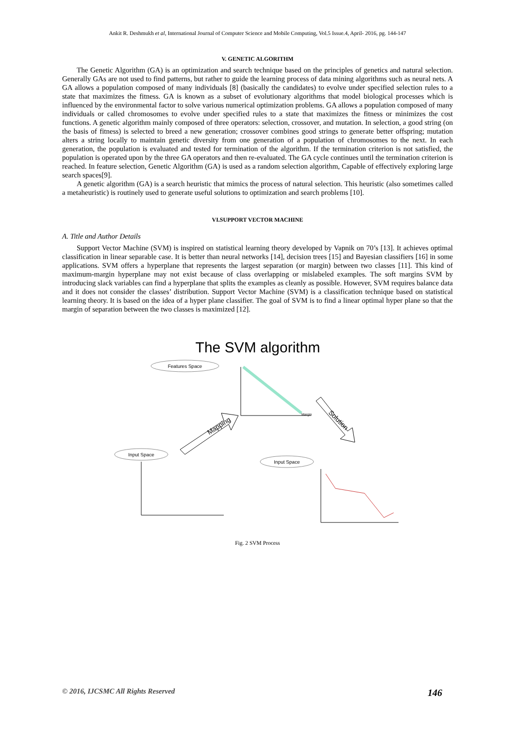Ankit R. Deshmukh et al, International Journal of Computer Science and Mobile Computing, Vol.5 Issue.4, April- 2016, pg. 144-147
V. GENETIC ALGORITHM
The Genetic Algorithm (GA) is an optimization and search technique based on the principles of genetics and natural selection. Generally GAs are not used to find patterns, but rather to guide the learning process of data mining algorithms such as neural nets. A GA allows a population composed of many individuals [8] (basically the candidates) to evolve under specified selection rules to a state that maximizes the fitness. GA is known as a subset of evolutionary algorithms that model biological processes which is influenced by the environmental factor to solve various numerical optimization problems. GA allows a population composed of many individuals or called chromosomes to evolve under specified rules to a state that maximizes the fitness or minimizes the cost functions. A genetic algorithm mainly composed of three operators: selection, crossover, and mutation. In selection, a good string (on the basis of fitness) is selected to breed a new generation; crossover combines good strings to generate better offspring; mutation alters a string locally to maintain genetic diversity from one generation of a population of chromosomes to the next. In each generation, the population is evaluated and tested for termination of the algorithm. If the termination criterion is not satisfied, the population is operated upon by the three GA operators and then re-evaluated. The GA cycle continues until the termination criterion is reached. In feature selection, Genetic Algorithm (GA) is used as a random selection algorithm, Capable of effectively exploring large search spaces[9].
A genetic algorithm (GA) is a search heuristic that mimics the process of natural selection. This heuristic (also sometimes called a metaheuristic) is routinely used to generate useful solutions to optimization and search problems [10].
VI.SUPPORT VECTOR MACHINE
A. Title and Author Details
Support Vector Machine (SVM) is inspired on statistical learning theory developed by Vapnik on 70’s [13]. It achieves optimal classification in linear separable case. It is better than neural networks [14], decision trees [15] and Bayesian classifiers [16] in some applications. SVM offers a hyperplane that represents the largest separation (or margin) between two classes [11]. This kind of maximum-margin hyperplane may not exist because of class overlapping or mislabeled examples. The soft margins SVM by introducing slack variables can find a hyperplane that splits the examples as cleanly as possible. However, SVM requires balance data and it does not consider the classes’ distribution. Support Vector Machine (SVM) is a classification technique based on statistical learning theory. It is based on the idea of a hyper plane classifier. The goal of SVM is to find a linear optimal hyper plane so that the margin of separation between the two classes is maximized [12].
The SVM algorithm
Features Space
Margin
Input Space
Input Space
Mapping
Solution
Fig. 2 SVM Process
© 2016, IJCSMC All Rights Reserved 146